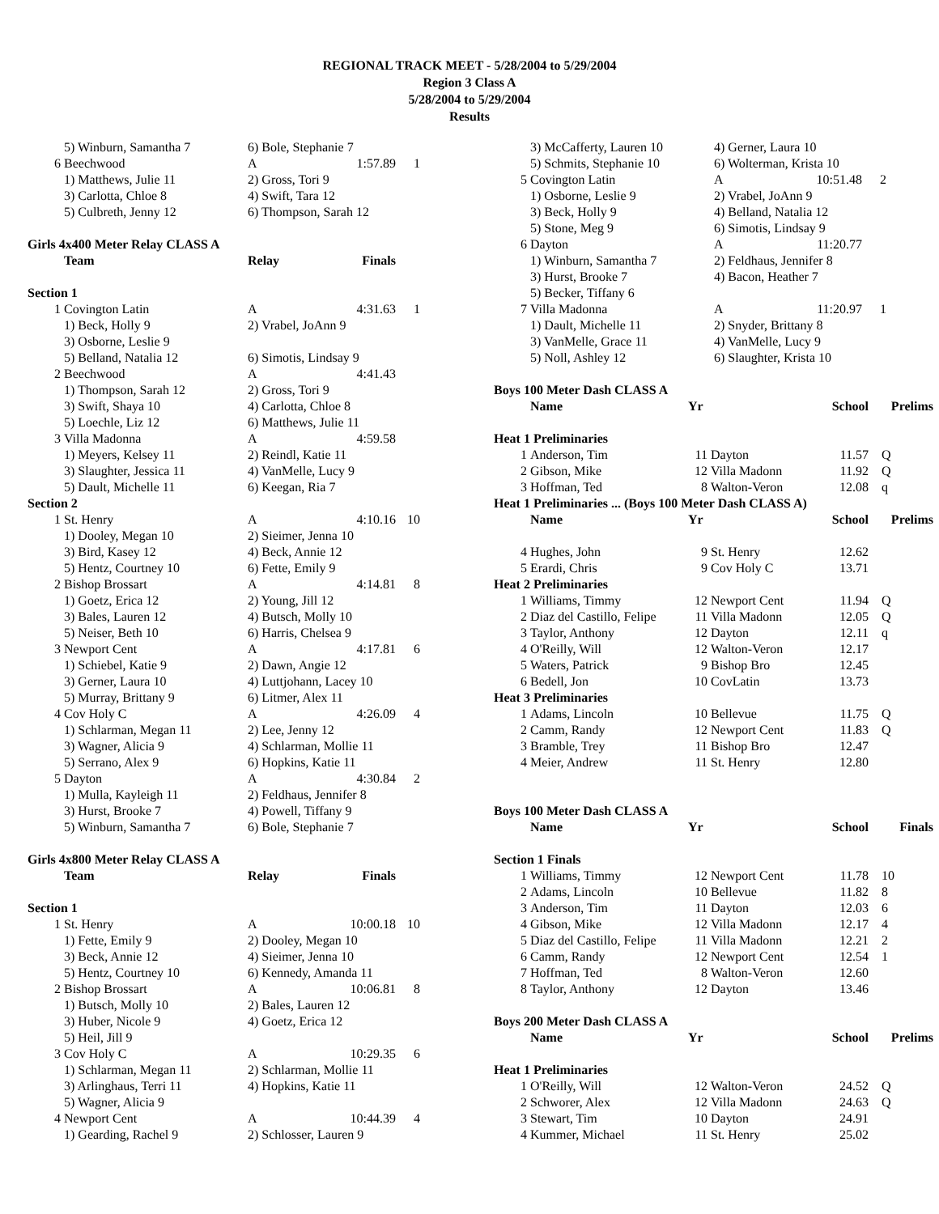REGIONAL TRACK MEET - 5/28/2004 to 5/29/2004
Region 3 Class A
5/28/2004 to 5/29/2004
Results
| | 5) Winburn, Samantha 7 | 6) Bole, Stephanie 7 | | |
| 6 | Beechwood | A | 1:57.89 | 1 |
| | 1) Matthews, Julie 11 | 2) Gross, Tori 9 | | |
| | 3) Carlotta, Chloe 8 | 4) Swift, Tara 12 | | |
| | 5) Culbreth, Jenny 12 | 6) Thompson, Sarah 12 | | |
| Girls 4x400 Meter Relay CLASS A | | | | |
| | Team | Relay | Finals | |
| Section 1 | | | | |
| 1 | Covington Latin | A | 4:31.63 | 1 |
| | 1) Beck, Holly 9 | 2) Vrabel, JoAnn 9 | | |
| | 3) Osborne, Leslie 9 | | | |
| | 5) Belland, Natalia 12 | 6) Simotis, Lindsay 9 | | |
| 2 | Beechwood | A | 4:41.43 | |
| | 1) Thompson, Sarah 12 | 2) Gross, Tori 9 | | |
| | 3) Swift, Shaya 10 | 4) Carlotta, Chloe 8 | | |
| | 5) Loechle, Liz 12 | 6) Matthews, Julie 11 | | |
| 3 | Villa Madonna | A | 4:59.58 | |
| | 1) Meyers, Kelsey 11 | 2) Reindl, Katie 11 | | |
| | 3) Slaughter, Jessica 11 | 4) VanMelle, Lucy 9 | | |
| | 5) Dault, Michelle 11 | 6) Keegan, Ria 7 | | |
| Section 2 | | | | |
| 1 | St. Henry | A | 4:10.16 | 10 |
| | 1) Dooley, Megan 10 | 2) Sieimer, Jenna 10 | | |
| | 3) Bird, Kasey 12 | 4) Beck, Annie 12 | | |
| | 5) Hentz, Courtney 10 | 6) Fette, Emily 9 | | |
| 2 | Bishop Brossart | A | 4:14.81 | 8 |
| | 1) Goetz, Erica 12 | 2) Young, Jill 12 | | |
| | 3) Bales, Lauren 12 | 4) Butsch, Molly 10 | | |
| | 5) Neiser, Beth 10 | 6) Harris, Chelsea 9 | | |
| 3 | Newport Cent | A | 4:17.81 | 6 |
| | 1) Schiebel, Katie 9 | 2) Dawn, Angie 12 | | |
| | 3) Gerner, Laura 10 | 4) Luttjohann, Lacey 10 | | |
| | 5) Murray, Brittany 9 | 6) Litmer, Alex 11 | | |
| 4 | Cov Holy C | A | 4:26.09 | 4 |
| | 1) Schlarman, Megan 11 | 2) Lee, Jenny 12 | | |
| | 3) Wagner, Alicia 9 | 4) Schlarman, Mollie 11 | | |
| | 5) Serrano, Alex 9 | 6) Hopkins, Katie 11 | | |
| 5 | Dayton | A | 4:30.84 | 2 |
| | 1) Mulla, Kayleigh 11 | 2) Feldhaus, Jennifer 8 | | |
| | 3) Hurst, Brooke 7 | 4) Powell, Tiffany 9 | | |
| | 5) Winburn, Samantha 7 | 6) Bole, Stephanie 7 | | |
| Girls 4x800 Meter Relay CLASS A | | | | |
| | Team | Relay | Finals | |
| Section 1 | | | | |
| 1 | St. Henry | A | 10:00.18 | 10 |
| | 1) Fette, Emily 9 | 2) Dooley, Megan 10 | | |
| | 3) Beck, Annie 12 | 4) Sieimer, Jenna 10 | | |
| | 5) Hentz, Courtney 10 | 6) Kennedy, Amanda 11 | | |
| 2 | Bishop Brossart | A | 10:06.81 | 8 |
| | 1) Butsch, Molly 10 | 2) Bales, Lauren 12 | | |
| | 3) Huber, Nicole 9 | 4) Goetz, Erica 12 | | |
| | 5) Heil, Jill 9 | | | |
| 3 | Cov Holy C | A | 10:29.35 | 6 |
| | 1) Schlarman, Megan 11 | 2) Schlarman, Mollie 11 | | |
| | 3) Arlinghaus, Terri 11 | 4) Hopkins, Katie 11 | | |
| | 5) Wagner, Alicia 9 | | | |
| 4 | Newport Cent | A | 10:44.39 | 4 |
| | 1) Gearding, Rachel 9 | 2) Schlosser, Lauren 9 | | |
| | 3) McCafferty, Lauren 10 | 4) Gerner, Laura 10 | | |
| | 5) Schmits, Stephanie 10 | 6) Wolterman, Krista 10 | | |
| 5 | Covington Latin | A | 10:51.48 | 2 |
| | 1) Osborne, Leslie 9 | 2) Vrabel, JoAnn 9 | | |
| | 3) Beck, Holly 9 | 4) Belland, Natalia 12 | | |
| | 5) Stone, Meg 9 | 6) Simotis, Lindsay 9 | | |
| 6 | Dayton | A | 11:20.77 | |
| | 1) Winburn, Samantha 7 | 2) Feldhaus, Jennifer 8 | | |
| | 3) Hurst, Brooke 7 | 4) Bacon, Heather 7 | | |
| | 5) Becker, Tiffany 6 | | | |
| 7 | Villa Madonna | A | 11:20.97 | 1 |
| | 1) Dault, Michelle 11 | 2) Snyder, Brittany 8 | | |
| | 3) VanMelle, Grace 11 | 4) VanMelle, Lucy 9 | | |
| | 5) Noll, Ashley 12 | 6) Slaughter, Krista 10 | | |
| Boys 100 Meter Dash CLASS A | | | | | |
| | Name | Yr | | School | Prelims |
| Heat 1 Preliminaries | | | | | |
| 1 | Anderson, Tim | 11 | Dayton | 11.57 | Q |
| 2 | Gibson, Mike | 12 | Villa Madonn | 11.92 | Q |
| 3 | Hoffman, Ted | 8 | Walton-Veron | 12.08 | q |
| Heat 1 Preliminaries ... (Boys 100 Meter Dash CLASS A) | | | | | |
| | Name | Yr | | School | Prelims |
| 4 | Hughes, John | 9 | St. Henry | 12.62 | |
| 5 | Erardi, Chris | 9 | Cov Holy C | 13.71 | |
| Heat 2 Preliminaries | | | | | |
| 1 | Williams, Timmy | 12 | Newport Cent | 11.94 | Q |
| 2 | Diaz del Castillo, Felipe | 11 | Villa Madonn | 12.05 | Q |
| 3 | Taylor, Anthony | 12 | Dayton | 12.11 | q |
| 4 | O'Reilly, Will | 12 | Walton-Veron | 12.17 | |
| 5 | Waters, Patrick | 9 | Bishop Bro | 12.45 | |
| 6 | Bedell, Jon | 10 | CovLatin | 13.73 | |
| Heat 3 Preliminaries | | | | | |
| 1 | Adams, Lincoln | 10 | Bellevue | 11.75 | Q |
| 2 | Camm, Randy | 12 | Newport Cent | 11.83 | Q |
| 3 | Bramble, Trey | 11 | Bishop Bro | 12.47 | |
| 4 | Meier, Andrew | 11 | St. Henry | 12.80 | |
| Boys 100 Meter Dash CLASS A | | | | | |
| | Name | Yr | | School | Finals |
| Section 1 Finals | | | | | |
| 1 | Williams, Timmy | 12 | Newport Cent | 11.78 | 10 |
| 2 | Adams, Lincoln | 10 | Bellevue | 11.82 | 8 |
| 3 | Anderson, Tim | 11 | Dayton | 12.03 | 6 |
| 4 | Gibson, Mike | 12 | Villa Madonn | 12.17 | 4 |
| 5 | Diaz del Castillo, Felipe | 11 | Villa Madonn | 12.21 | 2 |
| 6 | Camm, Randy | 12 | Newport Cent | 12.54 | 1 |
| 7 | Hoffman, Ted | 8 | Walton-Veron | 12.60 | |
| 8 | Taylor, Anthony | 12 | Dayton | 13.46 | |
| Boys 200 Meter Dash CLASS A | | | | | |
| | Name | Yr | | School | Prelims |
| Heat 1 Preliminaries | | | | | |
| 1 | O'Reilly, Will | 12 | Walton-Veron | 24.52 | Q |
| 2 | Schworer, Alex | 12 | Villa Madonn | 24.63 | Q |
| 3 | Stewart, Tim | 10 | Dayton | 24.91 | |
| 4 | Kummer, Michael | 11 | St. Henry | 25.02 | |